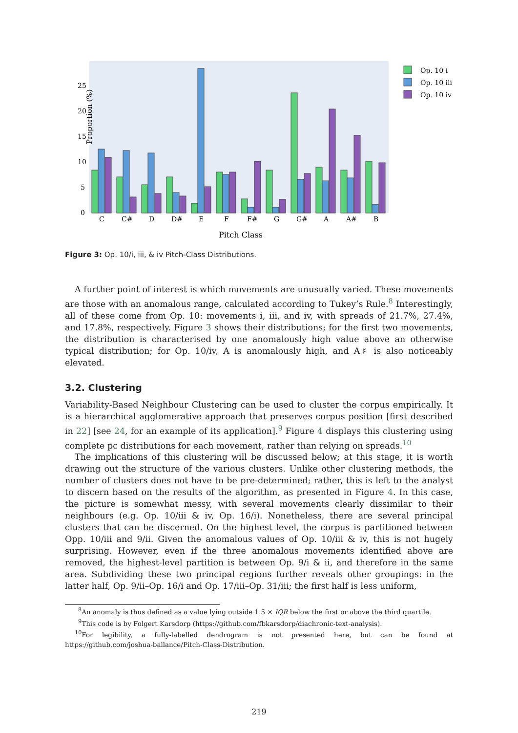Proportion (%)
0
5
10
15
20
25
C
C#
D
D#
E
F
F#
G
G#
A
A#
B
Pitch Class
Op. 10 i
Op. 10 iii
Op. 10 iv
Figure 3: Op. 10/i, iii, & iv Pitch-Class Distributions.
A further point of interest is which movements are unusually varied. These movements are those with an anomalous range, calculated according to Tukey’s Rule.<sup>8</sup> Interestingly, all of these come from Op. 10: movements i, iii, and iv, with spreads of 21.7%, 27.4%, and 17.8%, respectively. Figure 3 shows their distributions; for the first two movements, the distribution is characterised by one anomalously high value above an otherwise typical distribution; for Op. 10/iv, A is anomalously high, and A♯ is also noticeably elevated.
3.2. Clustering
Variability-Based Neighbour Clustering can be used to cluster the corpus empirically. It is a hierarchical agglomerative approach that preserves corpus position [first described in 22] [see 24, for an example of its application].<sup>9</sup> Figure 4 displays this clustering using complete pc distributions for each movement, rather than relying on spreads.<sup>10</sup>
The implications of this clustering will be discussed below; at this stage, it is worth drawing out the structure of the various clusters. Unlike other clustering methods, the number of clusters does not have to be pre-determined; rather, this is left to the analyst to discern based on the results of the algorithm, as presented in Figure 4. In this case, the picture is somewhat messy, with several movements clearly dissimilar to their neighbours (e.g. Op. 10/iii & iv, Op. 16/i). Nonetheless, there are several principal clusters that can be discerned. On the highest level, the corpus is partitioned between Opp. 10/iii and 9/ii. Given the anomalous values of Op. 10/iii & iv, this is not hugely surprising. However, even if the three anomalous movements identified above are removed, the highest-level partition is between Op. 9/i & ii, and therefore in the same area. Subdividing these two principal regions further reveals other groupings: in the latter half, Op. 9/ii–Op. 16/i and Op. 17/iii–Op. 31/iii; the first half is less uniform,
<sup>8</sup> An anomaly is thus defined as a value lying outside 1.5 × IQR below the first or above the third quartile.
<sup>9</sup> This code is by Folgert Karsdorp (https://github.com/fbkarsdorp/diachronic-text-analysis).
<sup>10</sup> For legibility, a fully-labelled dendrogram is not presented here, but can be found at https://github.com/joshua-ballance/Pitch-Class-Distribution.
219